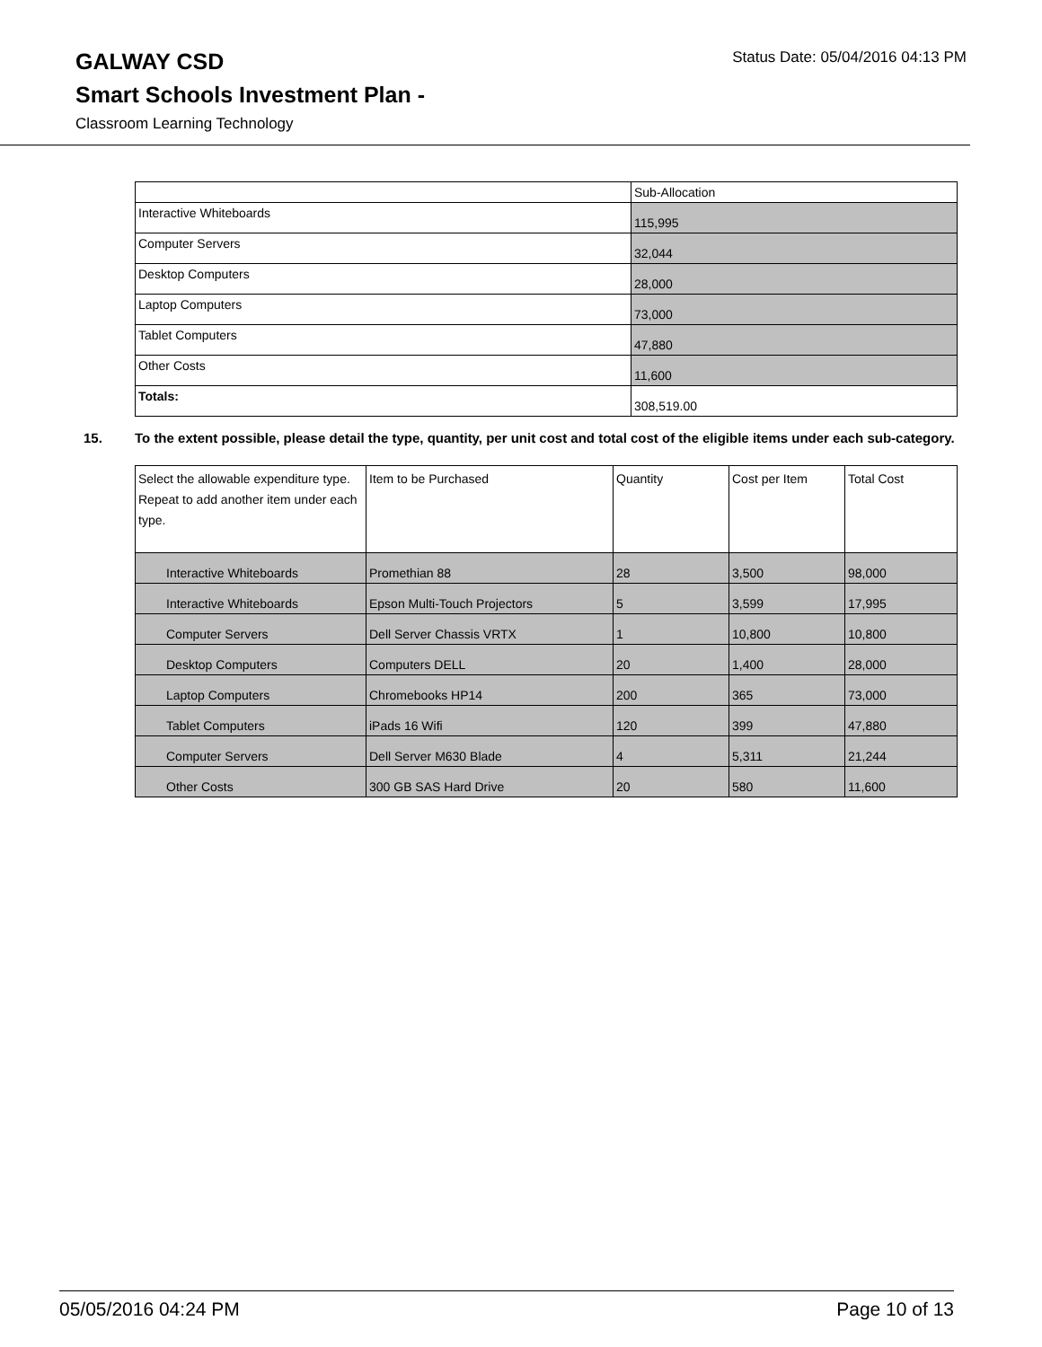GALWAY CSD
Status Date: 05/04/2016 04:13 PM
Smart Schools Investment Plan -
Classroom Learning Technology
| | Sub-Allocation |
| --- | --- |
| Interactive Whiteboards | 115,995 |
| Computer Servers | 32,044 |
| Desktop Computers | 28,000 |
| Laptop Computers | 73,000 |
| Tablet Computers | 47,880 |
| Other Costs | 11,600 |
| Totals: | 308,519.00 |
15. To the extent possible, please detail the type, quantity, per unit cost and total cost of the eligible items under each sub-category.
| Select the allowable expenditure type. Repeat to add another item under each type. | Item to be Purchased | Quantity | Cost per Item | Total Cost |
| --- | --- | --- | --- | --- |
| Interactive Whiteboards | Promethian 88 | 28 | 3,500 | 98,000 |
| Interactive Whiteboards | Epson Multi-Touch Projectors | 5 | 3,599 | 17,995 |
| Computer Servers | Dell Server Chassis VRTX | 1 | 10,800 | 10,800 |
| Desktop Computers | Computers DELL | 20 | 1,400 | 28,000 |
| Laptop Computers | Chromebooks HP14 | 200 | 365 | 73,000 |
| Tablet Computers | iPads 16 Wifi | 120 | 399 | 47,880 |
| Computer Servers | Dell Server M630 Blade | 4 | 5,311 | 21,244 |
| Other Costs | 300 GB SAS Hard Drive | 20 | 580 | 11,600 |
05/05/2016 04:24 PM Page 10 of 13